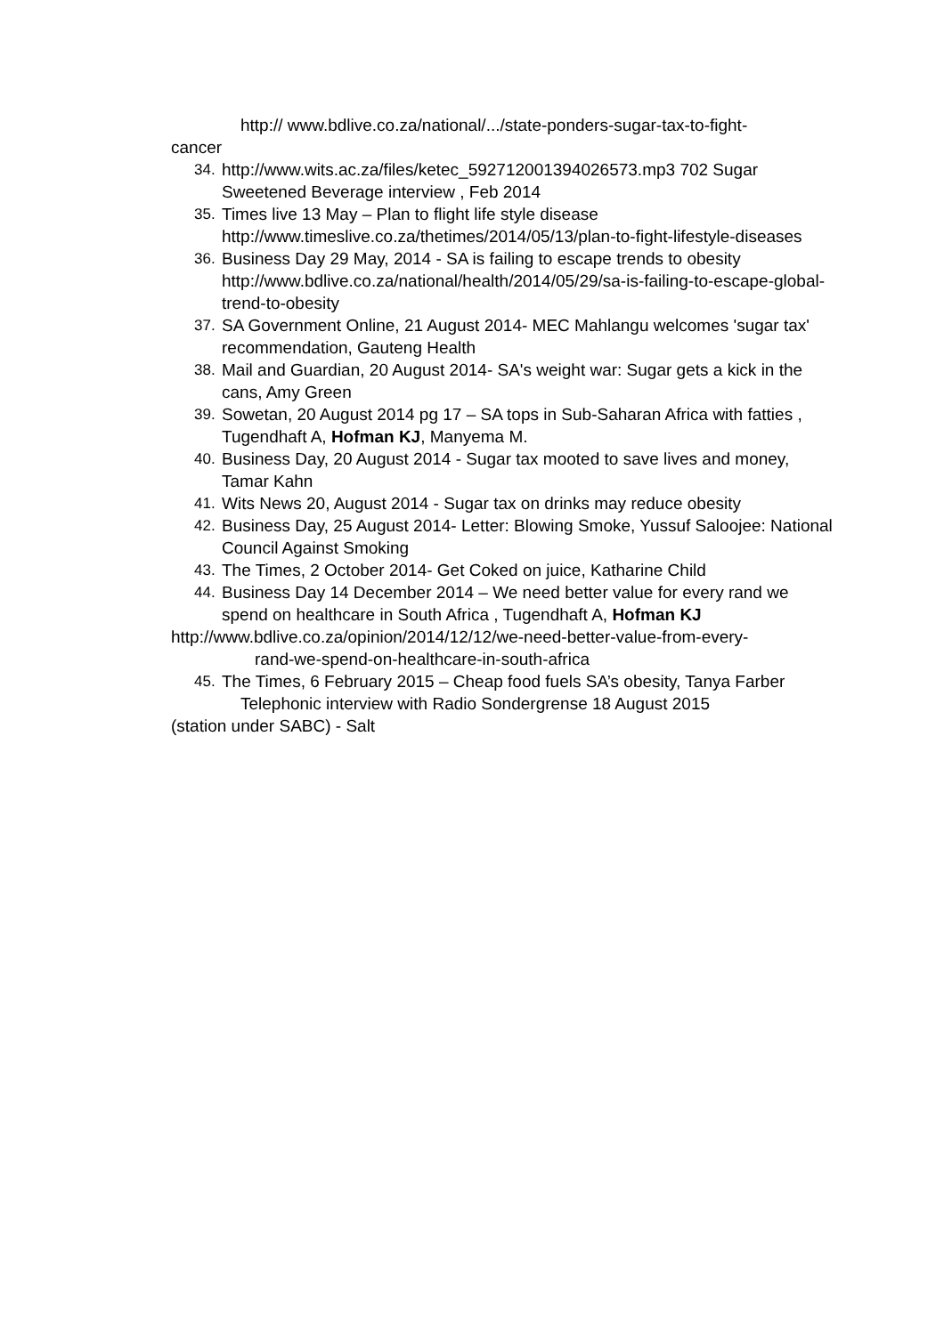http:// www.bdlive.co.za/national/.../state-ponders-sugar-tax-to-fight-
cancer
34. http://www.wits.ac.za/files/ketec_592712001394026573.mp3 702 Sugar Sweetened Beverage interview , Feb 2014
35. Times live 13 May – Plan to flight life style disease http://www.timeslive.co.za/thetimes/2014/05/13/plan-to-fight-lifestyle-diseases
36. Business Day 29 May, 2014 - SA is failing to escape trends to obesity http://www.bdlive.co.za/national/health/2014/05/29/sa-is-failing-to-escape-global-trend-to-obesity
37. SA Government Online, 21 August 2014- MEC Mahlangu welcomes 'sugar tax' recommendation, Gauteng Health
38. Mail and Guardian, 20 August 2014- SA's weight war: Sugar gets a kick in the cans, Amy Green
39. Sowetan, 20 August 2014 pg 17 – SA tops in Sub-Saharan Africa with fatties , Tugendhaft A, Hofman KJ, Manyema M.
40. Business Day, 20 August 2014 - Sugar tax mooted to save lives and money, Tamar Kahn
41. Wits News 20, August 2014 - Sugar tax on drinks may reduce obesity
42. Business Day, 25 August 2014- Letter: Blowing Smoke, Yussuf Saloojee: National Council Against Smoking
43. The Times, 2 October 2014- Get Coked on juice, Katharine Child
44. Business Day 14 December 2014 – We need better value for every rand we spend on healthcare in South Africa , Tugendhaft A, Hofman KJ
http://www.bdlive.co.za/opinion/2014/12/12/we-need-better-value-from-every-
rand-we-spend-on-healthcare-in-south-africa
45. The Times, 6 February 2015 – Cheap food fuels SA’s obesity, Tanya Farber
Telephonic interview with Radio Sondergrense 18 August 2015
(station under SABC) - Salt